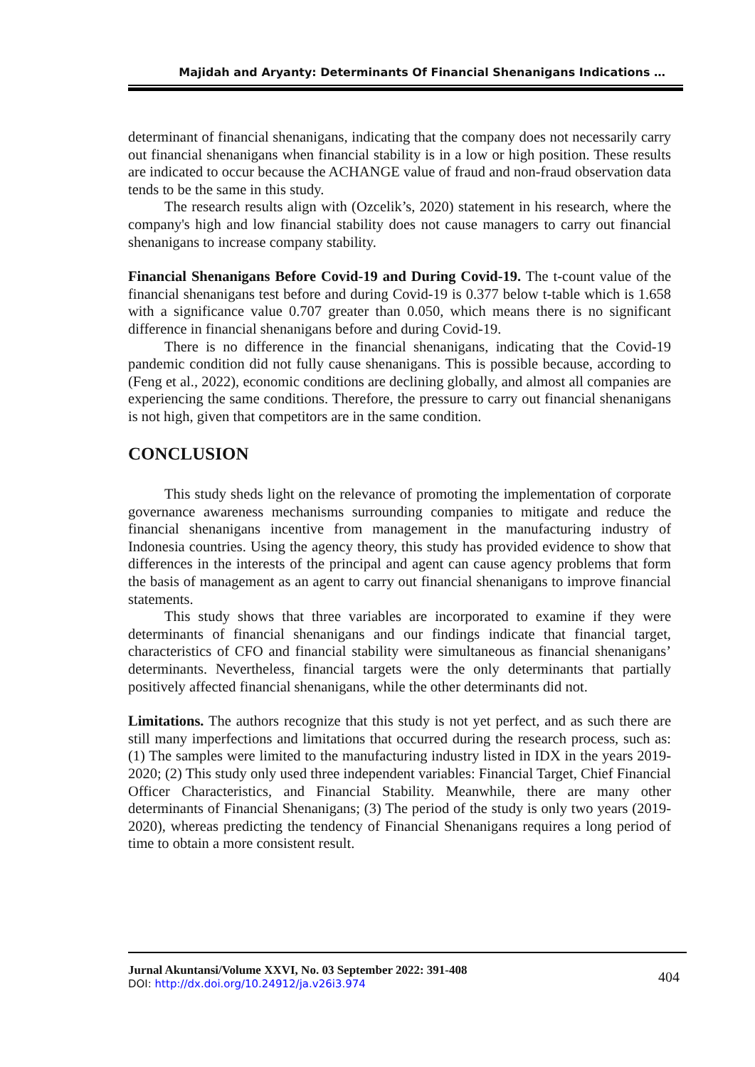Majidah and Aryanty: Determinants Of Financial Shenanigans Indications …
determinant of financial shenanigans, indicating that the company does not necessarily carry out financial shenanigans when financial stability is in a low or high position. These results are indicated to occur because the ACHANGE value of fraud and non-fraud observation data tends to be the same in this study.
The research results align with (Ozcelik’s, 2020) statement in his research, where the company's high and low financial stability does not cause managers to carry out financial shenanigans to increase company stability.
Financial Shenanigans Before Covid-19 and During Covid-19. The t-count value of the financial shenanigans test before and during Covid-19 is 0.377 below t-table which is 1.658 with a significance value 0.707 greater than 0.050, which means there is no significant difference in financial shenanigans before and during Covid-19.
There is no difference in the financial shenanigans, indicating that the Covid-19 pandemic condition did not fully cause shenanigans. This is possible because, according to (Feng et al., 2022), economic conditions are declining globally, and almost all companies are experiencing the same conditions. Therefore, the pressure to carry out financial shenanigans is not high, given that competitors are in the same condition.
CONCLUSION
This study sheds light on the relevance of promoting the implementation of corporate governance awareness mechanisms surrounding companies to mitigate and reduce the financial shenanigans incentive from management in the manufacturing industry of Indonesia countries. Using the agency theory, this study has provided evidence to show that differences in the interests of the principal and agent can cause agency problems that form the basis of management as an agent to carry out financial shenanigans to improve financial statements.
This study shows that three variables are incorporated to examine if they were determinants of financial shenanigans and our findings indicate that financial target, characteristics of CFO and financial stability were simultaneous as financial shenanigans’ determinants. Nevertheless, financial targets were the only determinants that partially positively affected financial shenanigans, while the other determinants did not.
Limitations. The authors recognize that this study is not yet perfect, and as such there are still many imperfections and limitations that occurred during the research process, such as: (1) The samples were limited to the manufacturing industry listed in IDX in the years 2019-2020; (2) This study only used three independent variables: Financial Target, Chief Financial Officer Characteristics, and Financial Stability. Meanwhile, there are many other determinants of Financial Shenanigans; (3) The period of the study is only two years (2019-2020), whereas predicting the tendency of Financial Shenanigans requires a long period of time to obtain a more consistent result.
Jurnal Akuntansi/Volume XXVI, No. 03 September 2022: 391-408
DOI: http://dx.doi.org/10.24912/ja.v26i3.974
404